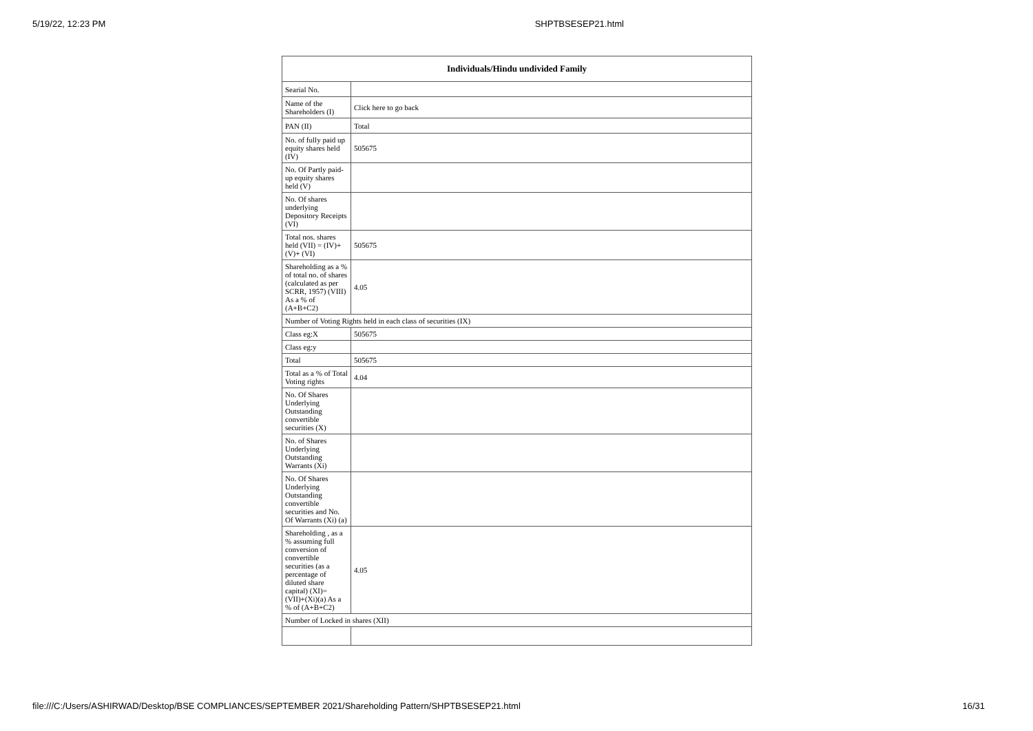5/19/22, 12:23 PM SHPTBSESEP21.html
| Individuals/Hindu undivided Family | |
| --- | --- |
| Searial No. | |
| Name of the Shareholders (I) | Click here to go back |
| PAN (II) | Total |
| No. of fully paid up equity shares held (IV) | 505675 |
| No. Of Partly paid-up equity shares held (V) | |
| No. Of shares underlying Depository Receipts (VI) | |
| Total nos. shares held (VII) = (IV)+(V)+ (VI) | 505675 |
| Shareholding as a % of total no. of shares (calculated as per SCRR, 1957) (VIII) As a % of (A+B+C2) | 4.05 |
| Number of Voting Rights held in each class of securities (IX) | |
| Class eg:X | 505675 |
| Class eg:y | |
| Total | 505675 |
| Total as a % of Total Voting rights | 4.04 |
| No. Of Shares Underlying Outstanding convertible securities (X) | |
| No. of Shares Underlying Outstanding Warrants (Xi) | |
| No. Of Shares Underlying Outstanding convertible securities and No. Of Warrants (Xi) (a) | |
| Shareholding , as a % assuming full conversion of convertible securities (as a percentage of diluted share capital) (XI)= (VII)+(Xi)(a) As a % of (A+B+C2) | 4.05 |
| Number of Locked in shares (XII) | |
file:///C:/Users/ASHIRWAD/Desktop/BSE COMPLIANCES/SEPTEMBER 2021/Shareholding Pattern/SHPTBSESEP21.html 16/31